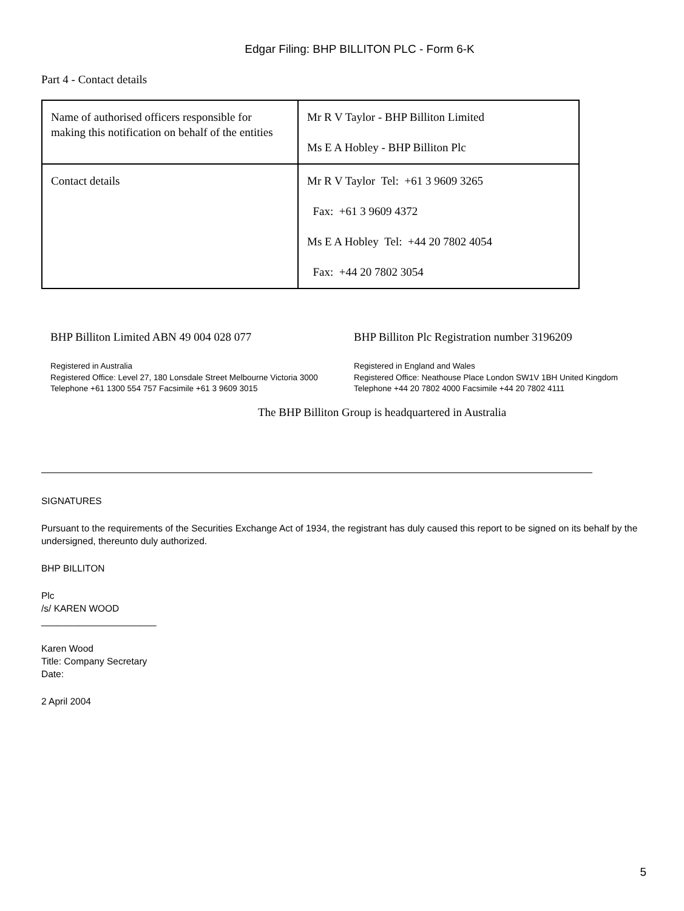Edgar Filing: BHP BILLITON PLC - Form 6-K
Part 4 - Contact details
| Name of authorised officers responsible for making this notification on behalf of the entities | Mr R V Taylor - BHP Billiton Limited Ms E A Hobley - BHP Billiton Plc |
| Contact details | Mr R V Taylor Tel: +61 3 9609 3265 Fax: +61 3 9609 4372 Ms E A Hobley Tel: +44 20 7802 4054 Fax: +44 20 7802 3054 |
BHP Billiton Limited ABN 49 004 028 077
Registered in Australia
Registered Office: Level 27, 180 Lonsdale Street Melbourne Victoria 3000
Telephone +61 1300 554 757 Facsimile +61 3 9609 3015
BHP Billiton Plc Registration number 3196209
Registered in England and Wales
Registered Office: Neathouse Place London SW1V 1BH United Kingdom
Telephone +44 20 7802 4000 Facsimile +44 20 7802 4111
The BHP Billiton Group is headquartered in Australia
SIGNATURES
Pursuant to the requirements of the Securities Exchange Act of 1934, the registrant has duly caused this report to be signed on its behalf by the undersigned, thereunto duly authorized.
BHP BILLITON
Plc
/s/ KAREN WOOD
______________________
Karen Wood
Title: Company Secretary
Date:
2 April 2004
5